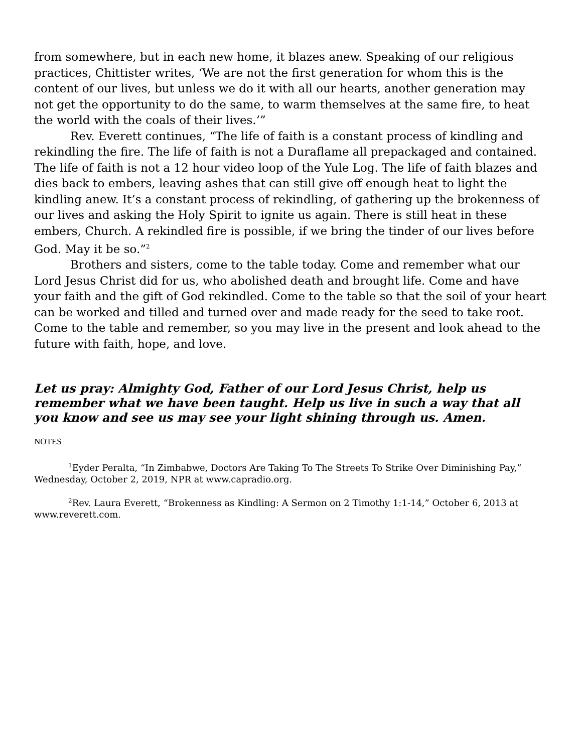from somewhere, but in each new home, it blazes anew. Speaking of our religious practices, Chittister writes, ‘We are not the first generation for whom this is the content of our lives, but unless we do it with all our hearts, another generation may not get the opportunity to do the same, to warm themselves at the same fire, to heat the world with the coals of their lives.’”
Rev. Everett continues, “The life of faith is a constant process of kindling and rekindling the fire. The life of faith is not a Duraflame all prepackaged and contained. The life of faith is not a 12 hour video loop of the Yule Log. The life of faith blazes and dies back to embers, leaving ashes that can still give off enough heat to light the kindling anew. It’s a constant process of rekindling, of gathering up the brokenness of our lives and asking the Holy Spirit to ignite us again. There is still heat in these embers, Church. A rekindled fire is possible, if we bring the tinder of our lives before God. May it be so.”<sup>2</sup>
Brothers and sisters, come to the table today. Come and remember what our Lord Jesus Christ did for us, who abolished death and brought life. Come and have your faith and the gift of God rekindled. Come to the table so that the soil of your heart can be worked and tilled and turned over and made ready for the seed to take root. Come to the table and remember, so you may live in the present and look ahead to the future with faith, hope, and love.
Let us pray: Almighty God, Father of our Lord Jesus Christ, help us remember what we have been taught. Help us live in such a way that all you know and see us may see your light shining through us. Amen.
NOTES
<sup>1</sup> Eyder Peralta, “In Zimbabwe, Doctors Are Taking To The Streets To Strike Over Diminishing Pay,” Wednesday, October 2, 2019, NPR at www.capradio.org.
<sup>2</sup> Rev. Laura Everett, “Brokenness as Kindling: A Sermon on 2 Timothy 1:1-14,” October 6, 2013 at www.reverett.com.